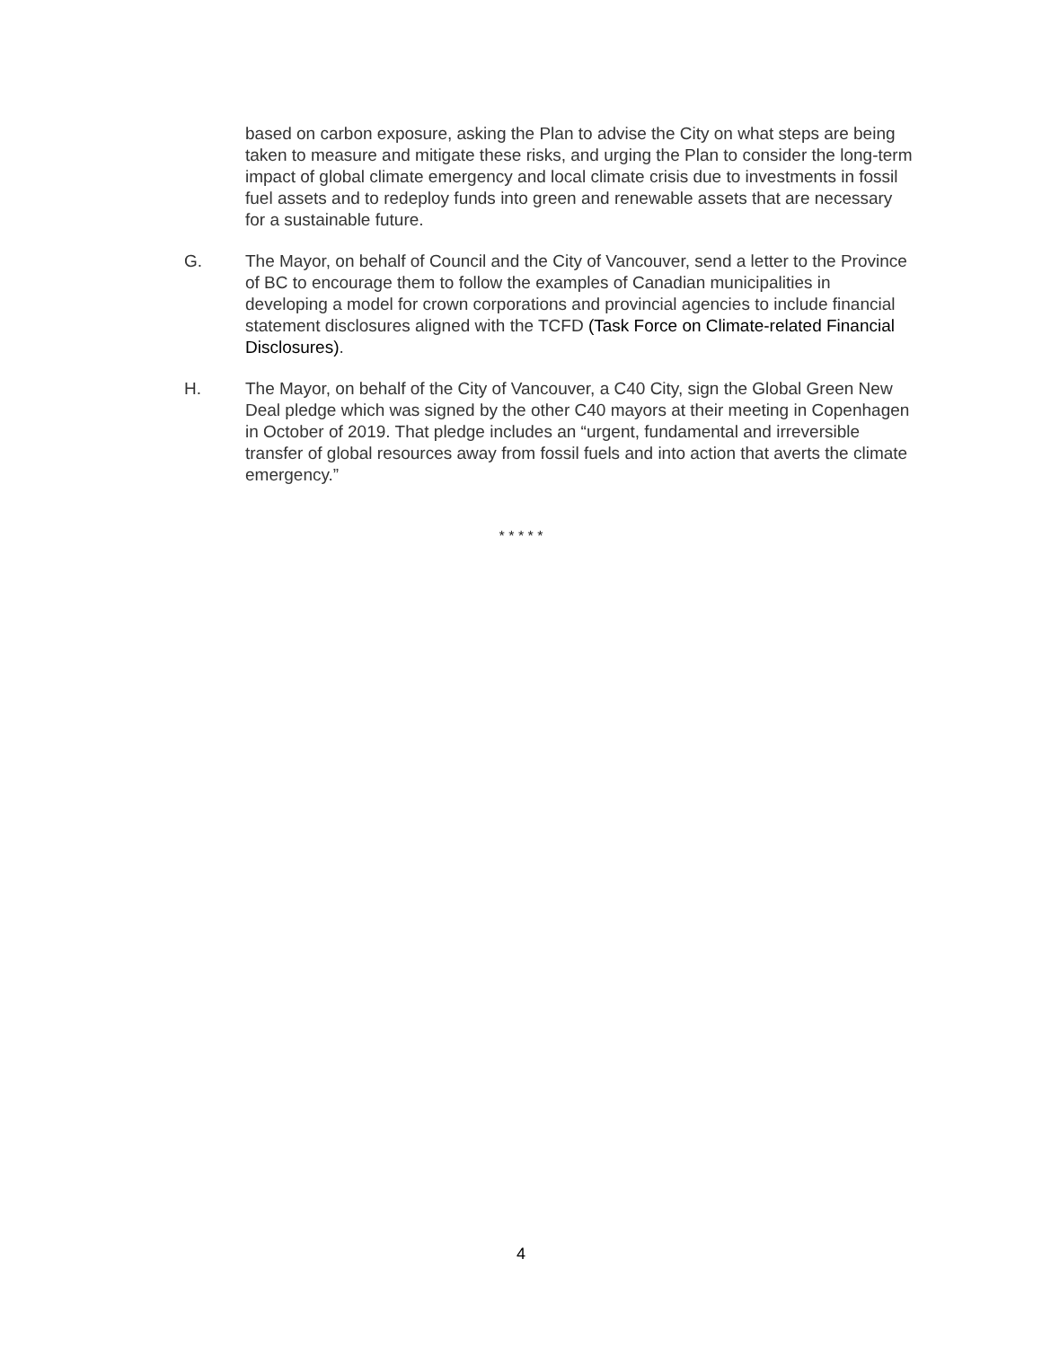based on carbon exposure, asking the Plan to advise the City on what steps are being taken to measure and mitigate these risks, and urging the Plan to consider the long-term impact of global climate emergency and local climate crisis due to investments in fossil fuel assets and to redeploy funds into green and renewable assets that are necessary for a sustainable future.
G. The Mayor, on behalf of Council and the City of Vancouver, send a letter to the Province of BC to encourage them to follow the examples of Canadian municipalities in developing a model for crown corporations and provincial agencies to include financial statement disclosures aligned with the TCFD (Task Force on Climate-related Financial Disclosures).
H. The Mayor, on behalf of the City of Vancouver, a C40 City, sign the Global Green New Deal pledge which was signed by the other C40 mayors at their meeting in Copenhagen in October of 2019. That pledge includes an “urgent, fundamental and irreversible transfer of global resources away from fossil fuels and into action that averts the climate emergency.”
* * * * *
4